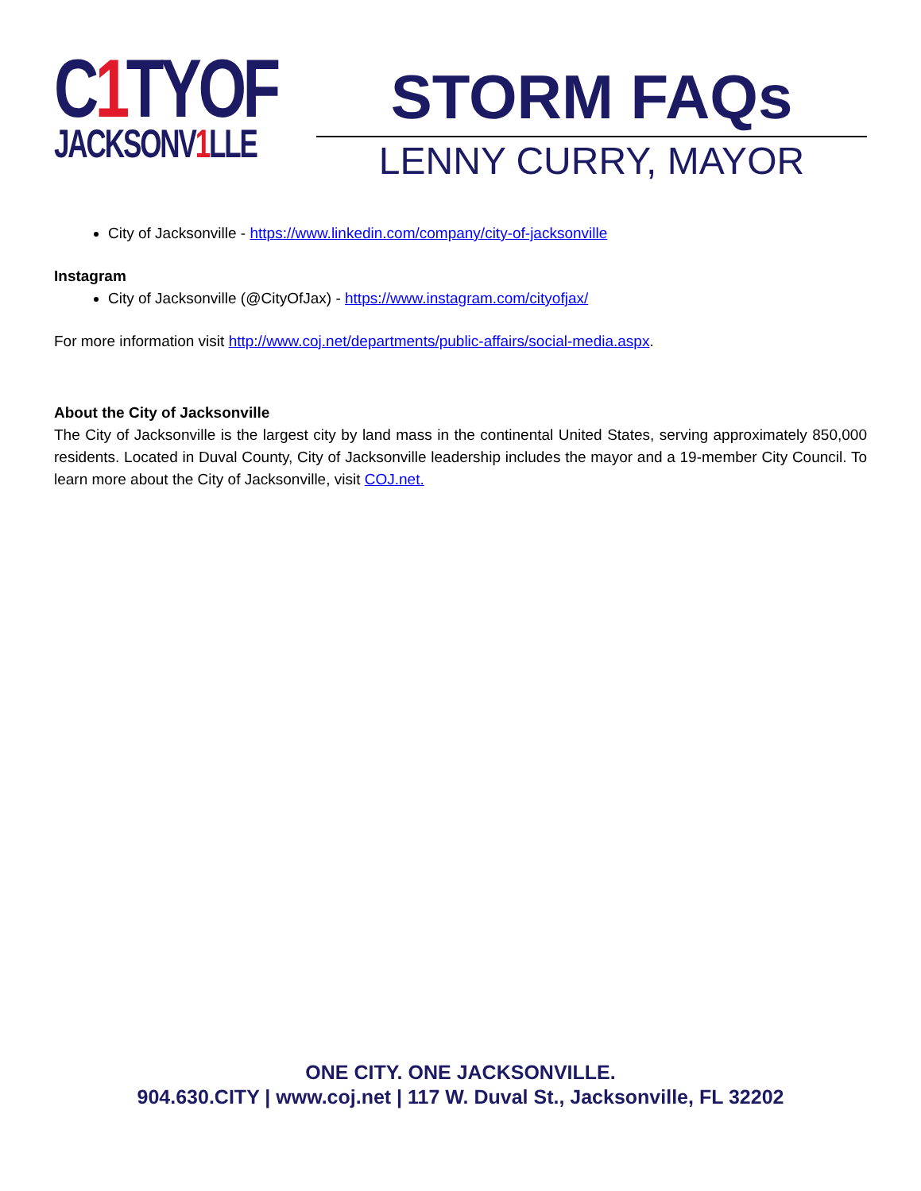C1 TYOF
JACKSONV1 LLE
STORM FAQs
LENNY CURRY, MAYOR
City of Jacksonville - https://www.linkedin.com/company/city-of-jacksonville
Instagram
City of Jacksonville (@CityOfJax) - https://www.instagram.com/cityofjax/
For more information visit http://www.coj.net/departments/public-affairs/social-media.aspx.
About the City of Jacksonville
The City of Jacksonville is the largest city by land mass in the continental United States, serving approximately 850,000 residents. Located in Duval County, City of Jacksonville leadership includes the mayor and a 19-member City Council. To learn more about the City of Jacksonville, visit COJ.net.
ONE CITY. ONE JACKSONVILLE.
904.630.CITY | www.coj.net | 117 W. Duval St., Jacksonville, FL 32202